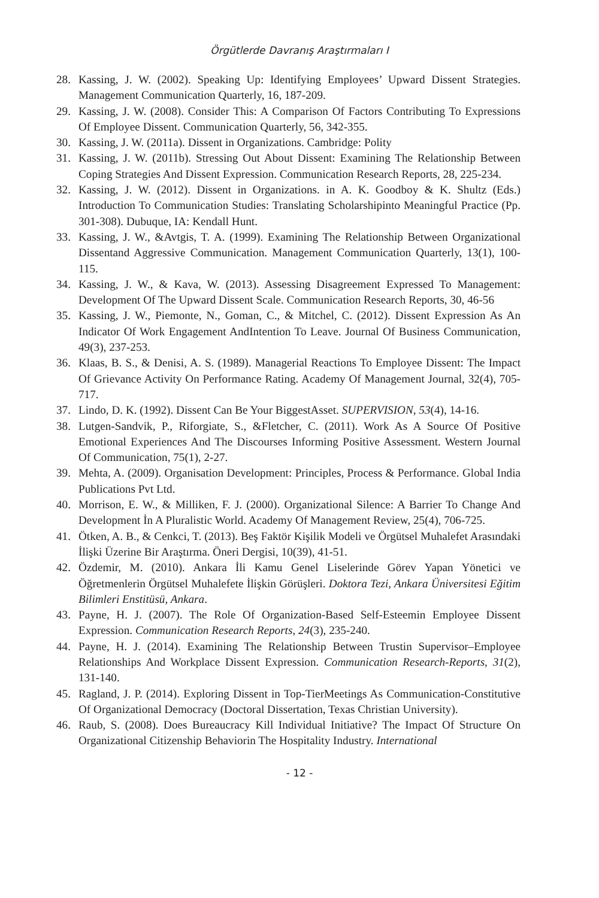Örgütlerde Davranış Araştırmaları I
28. Kassing, J. W. (2002). Speaking Up: Identifying Employees’ Upward Dissent Strategies. Management Communication Quarterly, 16, 187-209.
29. Kassing, J. W. (2008). Consider This: A Comparison Of Factors Contributing To Expressions Of Employee Dissent. Communication Quarterly, 56, 342-355.
30. Kassing, J. W. (2011a). Dissent in Organizations. Cambridge: Polity
31. Kassing, J. W. (2011b). Stressing Out About Dissent: Examining The Relationship Between Coping Strategies And Dissent Expression. Communication Research Reports, 28, 225-234.
32. Kassing, J. W. (2012). Dissent in Organizations. in A. K. Goodboy & K. Shultz (Eds.) Introduction To Communication Studies: Translating Scholarshipinto Meaningful Practice (Pp. 301-308). Dubuque, IA: Kendall Hunt.
33. Kassing, J. W., &Avtgis, T. A. (1999). Examining The Relationship Between Organizational Dissentand Aggressive Communication. Management Communication Quarterly, 13(1), 100-115.
34. Kassing, J. W., & Kava, W. (2013). Assessing Disagreement Expressed To Management: Development Of The Upward Dissent Scale. Communication Research Reports, 30, 46-56
35. Kassing, J. W., Piemonte, N., Goman, C., & Mitchel, C. (2012). Dissent Expression As An Indicator Of Work Engagement AndIntention To Leave. Journal Of Business Communication, 49(3), 237-253.
36. Klaas, B. S., & Denisi, A. S. (1989). Managerial Reactions To Employee Dissent: The Impact Of Grievance Activity On Performance Rating. Academy Of Management Journal, 32(4), 705-717.
37. Lindo, D. K. (1992). Dissent Can Be Your BiggestAsset. SUPERVISION, 53(4), 14-16.
38. Lutgen-Sandvik, P., Riforgiate, S., &Fletcher, C. (2011). Work As A Source Of Positive Emotional Experiences And The Discourses Informing Positive Assessment. Western Journal Of Communication, 75(1), 2-27.
39. Mehta, A. (2009). Organisation Development: Principles, Process & Performance. Global India Publications Pvt Ltd.
40. Morrison, E. W., & Milliken, F. J. (2000). Organizational Silence: A Barrier To Change And Development İn A Pluralistic World. Academy Of Management Review, 25(4), 706-725.
41. Ötken, A. B., & Cenkci, T. (2013). Beş Faktör Kişilik Modeli ve Örgütsel Muhalefet Arasındaki İlişki Üzerine Bir Araştırma. Öneri Dergisi, 10(39), 41-51.
42. Özdemir, M. (2010). Ankara İli Kamu Genel Liselerinde Görev Yapan Yönetici ve Öğretmenlerin Örgütsel Muhalefete İlişkin Görüşleri. Doktora Tezi, Ankara Üniversitesi Eğitim Bilimleri Enstitüsü, Ankara.
43. Payne, H. J. (2007). The Role Of Organization-Based Self-Esteemin Employee Dissent Expression. Communication Research Reports, 24(3), 235-240.
44. Payne, H. J. (2014). Examining The Relationship Between Trustin Supervisor–Employee Relationships And Workplace Dissent Expression. Communication Research-Reports, 31(2), 131-140.
45. Ragland, J. P. (2014). Exploring Dissent in Top-TierMeetings As Communication-Constitutive Of Organizational Democracy (Doctoral Dissertation, Texas Christian University).
46. Raub, S. (2008). Does Bureaucracy Kill Individual Initiative? The Impact Of Structure On Organizational Citizenship Behaviorin The Hospitality Industry. International
- 12 -